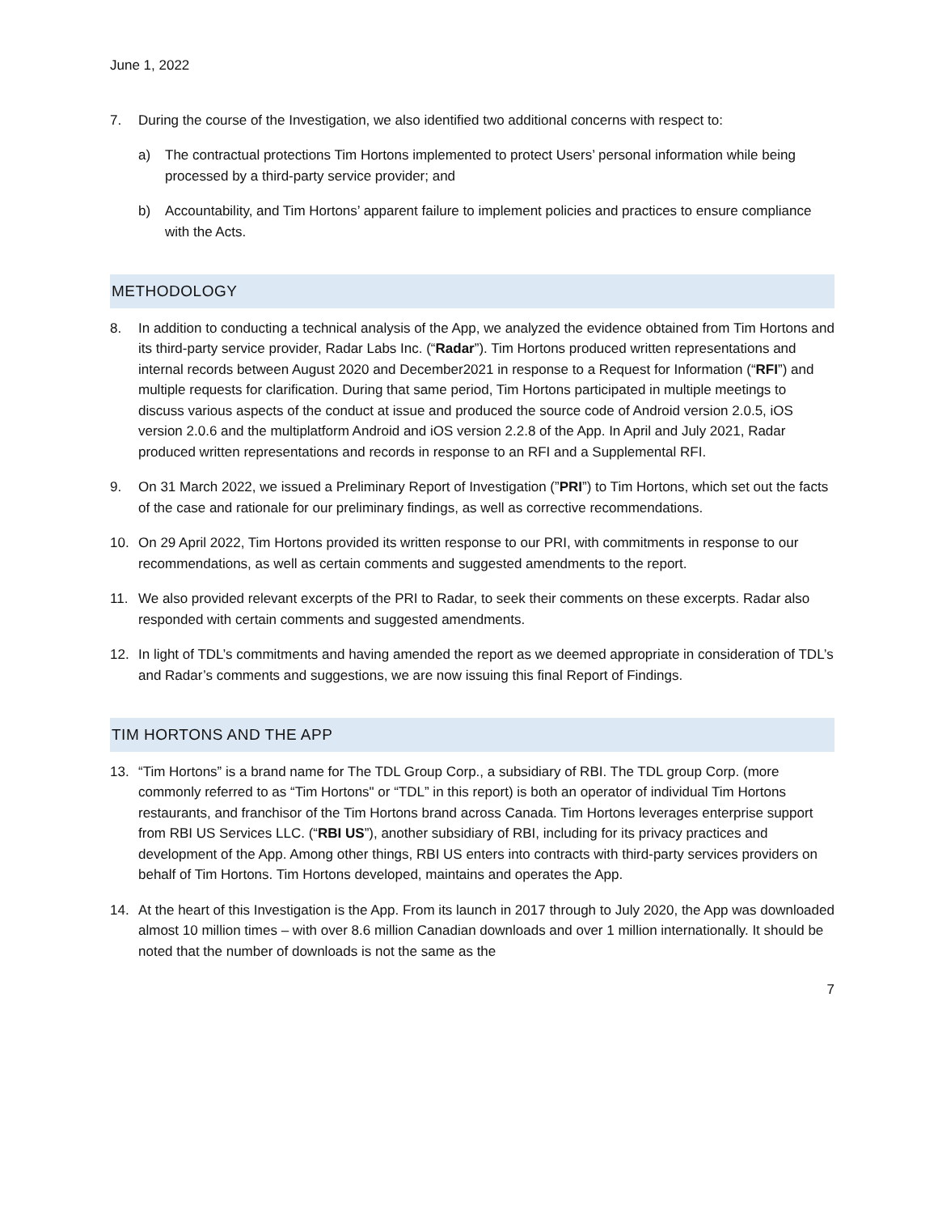June 1, 2022
7. During the course of the Investigation, we also identified two additional concerns with respect to:
a) The contractual protections Tim Hortons implemented to protect Users’ personal information while being processed by a third-party service provider; and
b) Accountability, and Tim Hortons’ apparent failure to implement policies and practices to ensure compliance with the Acts.
METHODOLOGY
8. In addition to conducting a technical analysis of the App, we analyzed the evidence obtained from Tim Hortons and its third-party service provider, Radar Labs Inc. (“Radar”). Tim Hortons produced written representations and internal records between August 2020 and December2021 in response to a Request for Information (“RFI”) and multiple requests for clarification. During that same period, Tim Hortons participated in multiple meetings to discuss various aspects of the conduct at issue and produced the source code of Android version 2.0.5, iOS version 2.0.6 and the multiplatform Android and iOS version 2.2.8 of the App. In April and July 2021, Radar produced written representations and records in response to an RFI and a Supplemental RFI.
9. On 31 March 2022, we issued a Preliminary Report of Investigation (”PRI”) to Tim Hortons, which set out the facts of the case and rationale for our preliminary findings, as well as corrective recommendations.
10. On 29 April 2022, Tim Hortons provided its written response to our PRI, with commitments in response to our recommendations, as well as certain comments and suggested amendments to the report.
11. We also provided relevant excerpts of the PRI to Radar, to seek their comments on these excerpts. Radar also responded with certain comments and suggested amendments.
12. In light of TDL’s commitments and having amended the report as we deemed appropriate in consideration of TDL’s and Radar’s comments and suggestions, we are now issuing this final Report of Findings.
TIM HORTONS AND THE APP
13. “Tim Hortons” is a brand name for The TDL Group Corp., a subsidiary of RBI. The TDL group Corp. (more commonly referred to as “Tim Hortons" or “TDL” in this report) is both an operator of individual Tim Hortons restaurants, and franchisor of the Tim Hortons brand across Canada. Tim Hortons leverages enterprise support from RBI US Services LLC. (“RBI US”), another subsidiary of RBI, including for its privacy practices and development of the App. Among other things, RBI US enters into contracts with third-party services providers on behalf of Tim Hortons. Tim Hortons developed, maintains and operates the App.
14. At the heart of this Investigation is the App. From its launch in 2017 through to July 2020, the App was downloaded almost 10 million times – with over 8.6 million Canadian downloads and over 1 million internationally. It should be noted that the number of downloads is not the same as the
7